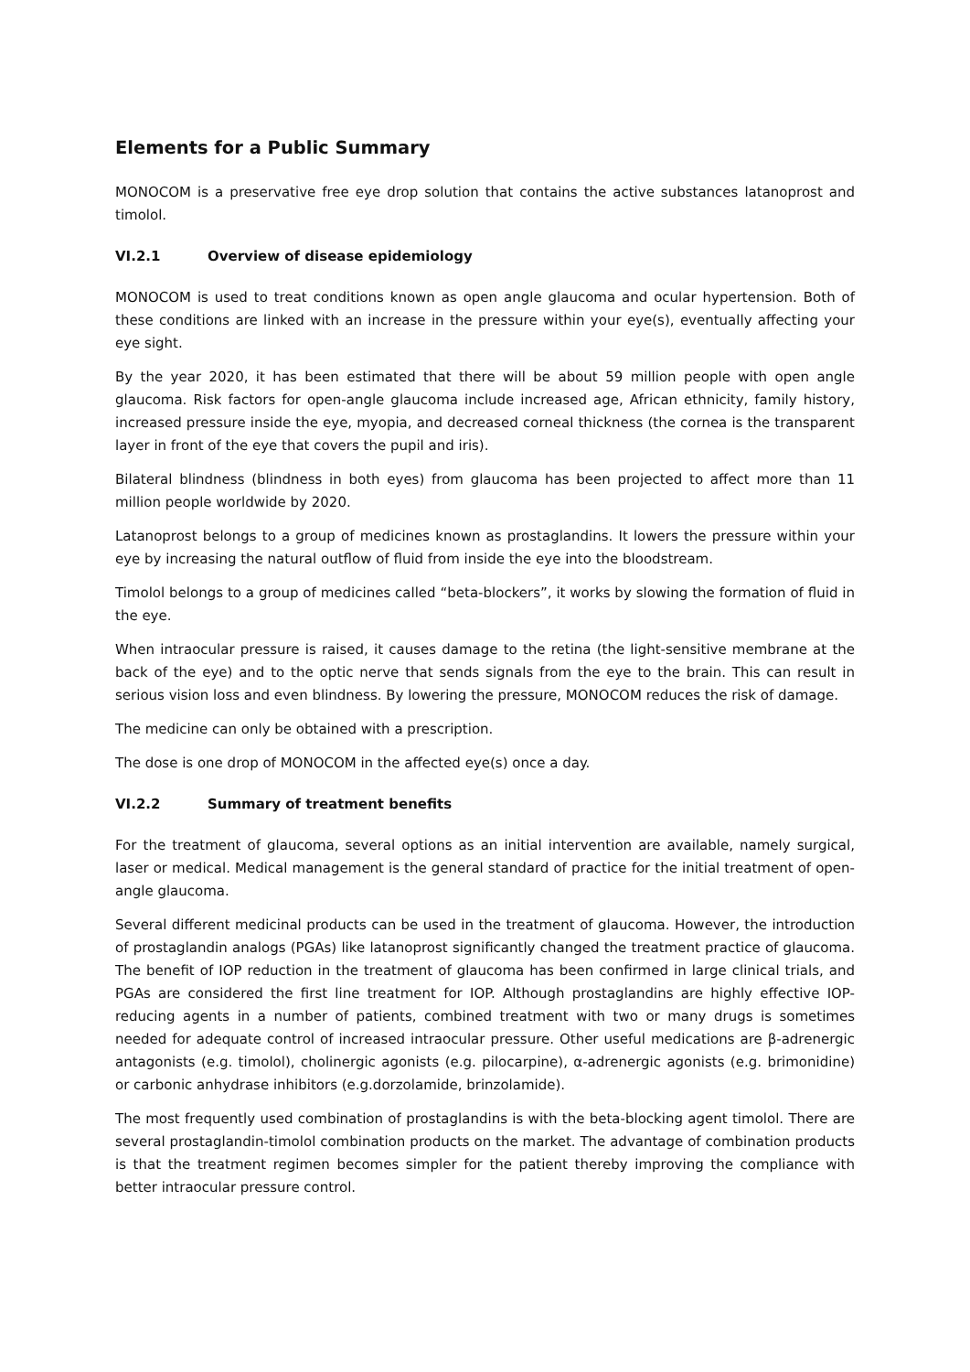Elements for a Public Summary
MONOCOM is a preservative free eye drop solution that contains the active substances latanoprost and timolol.
VI.2.1 Overview of disease epidemiology
MONOCOM is used to treat conditions known as open angle glaucoma and ocular hypertension. Both of these conditions are linked with an increase in the pressure within your eye(s), eventually affecting your eye sight.
By the year 2020, it has been estimated that there will be about 59 million people with open angle glaucoma. Risk factors for open-angle glaucoma include increased age, African ethnicity, family history, increased pressure inside the eye, myopia, and decreased corneal thickness (the cornea is the transparent layer in front of the eye that covers the pupil and iris).
Bilateral blindness (blindness in both eyes) from glaucoma has been projected to affect more than 11 million people worldwide by 2020.
Latanoprost belongs to a group of medicines known as prostaglandins. It lowers the pressure within your eye by increasing the natural outflow of fluid from inside the eye into the bloodstream.
Timolol belongs to a group of medicines called “beta-blockers”, it works by slowing the formation of fluid in the eye.
When intraocular pressure is raised, it causes damage to the retina (the light-sensitive membrane at the back of the eye) and to the optic nerve that sends signals from the eye to the brain. This can result in serious vision loss and even blindness. By lowering the pressure, MONOCOM reduces the risk of damage.
The medicine can only be obtained with a prescription.
The dose is one drop of MONOCOM in the affected eye(s) once a day.
VI.2.2 Summary of treatment benefits
For the treatment of glaucoma, several options as an initial intervention are available, namely surgical, laser or medical. Medical management is the general standard of practice for the initial treatment of open-angle glaucoma.
Several different medicinal products can be used in the treatment of glaucoma. However, the introduction of prostaglandin analogs (PGAs) like latanoprost significantly changed the treatment practice of glaucoma. The benefit of IOP reduction in the treatment of glaucoma has been confirmed in large clinical trials, and PGAs are considered the first line treatment for IOP. Although prostaglandins are highly effective IOP-reducing agents in a number of patients, combined treatment with two or many drugs is sometimes needed for adequate control of increased intraocular pressure. Other useful medications are β-adrenergic antagonists (e.g. timolol), cholinergic agonists (e.g. pilocarpine), α-adrenergic agonists (e.g. brimonidine) or carbonic anhydrase inhibitors (e.g.dorzolamide, brinzolamide).
The most frequently used combination of prostaglandins is with the beta-blocking agent timolol. There are several prostaglandin-timolol combination products on the market. The advantage of combination products is that the treatment regimen becomes simpler for the patient thereby improving the compliance with better intraocular pressure control.